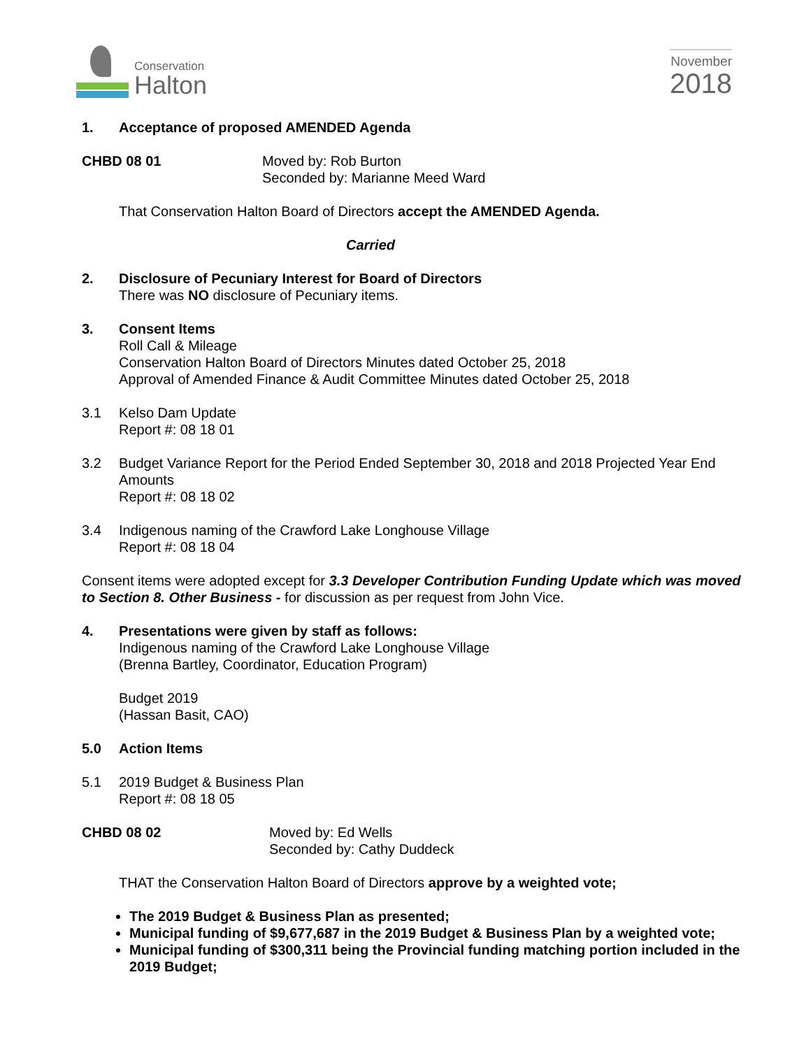Conservation
Halton
November
2018
1. Acceptance of proposed AMENDED Agenda
CHBD 08 01 Moved by: Rob Burton
Seconded by: Marianne Meed Ward
That Conservation Halton Board of Directors accept the AMENDED Agenda.
Carried
2. Disclosure of Pecuniary Interest for Board of Directors
There was NO disclosure of Pecuniary items.
3. Consent Items
Roll Call & Mileage
Conservation Halton Board of Directors Minutes dated October 25, 2018
Approval of Amended Finance & Audit Committee Minutes dated October 25, 2018
3.1 Kelso Dam Update
Report #: 08 18 01
3.2 Budget Variance Report for the Period Ended September 30, 2018 and 2018 Projected Year End Amounts
Report #: 08 18 02
3.4 Indigenous naming of the Crawford Lake Longhouse Village
Report #: 08 18 04
Consent items were adopted except for 3.3 Developer Contribution Funding Update which was moved to Section 8. Other Business - for discussion as per request from John Vice.
4. Presentations were given by staff as follows:
Indigenous naming of the Crawford Lake Longhouse Village
(Brenna Bartley, Coordinator, Education Program)
Budget 2019
(Hassan Basit, CAO)
5.0 Action Items
5.1 2019 Budget & Business Plan
Report #: 08 18 05
CHBD 08 02 Moved by: Ed Wells
Seconded by: Cathy Duddeck
THAT the Conservation Halton Board of Directors approve by a weighted vote;
The 2019 Budget & Business Plan as presented;
Municipal funding of $9,677,687 in the 2019 Budget & Business Plan by a weighted vote;
Municipal funding of $300,311 being the Provincial funding matching portion included in the 2019 Budget;